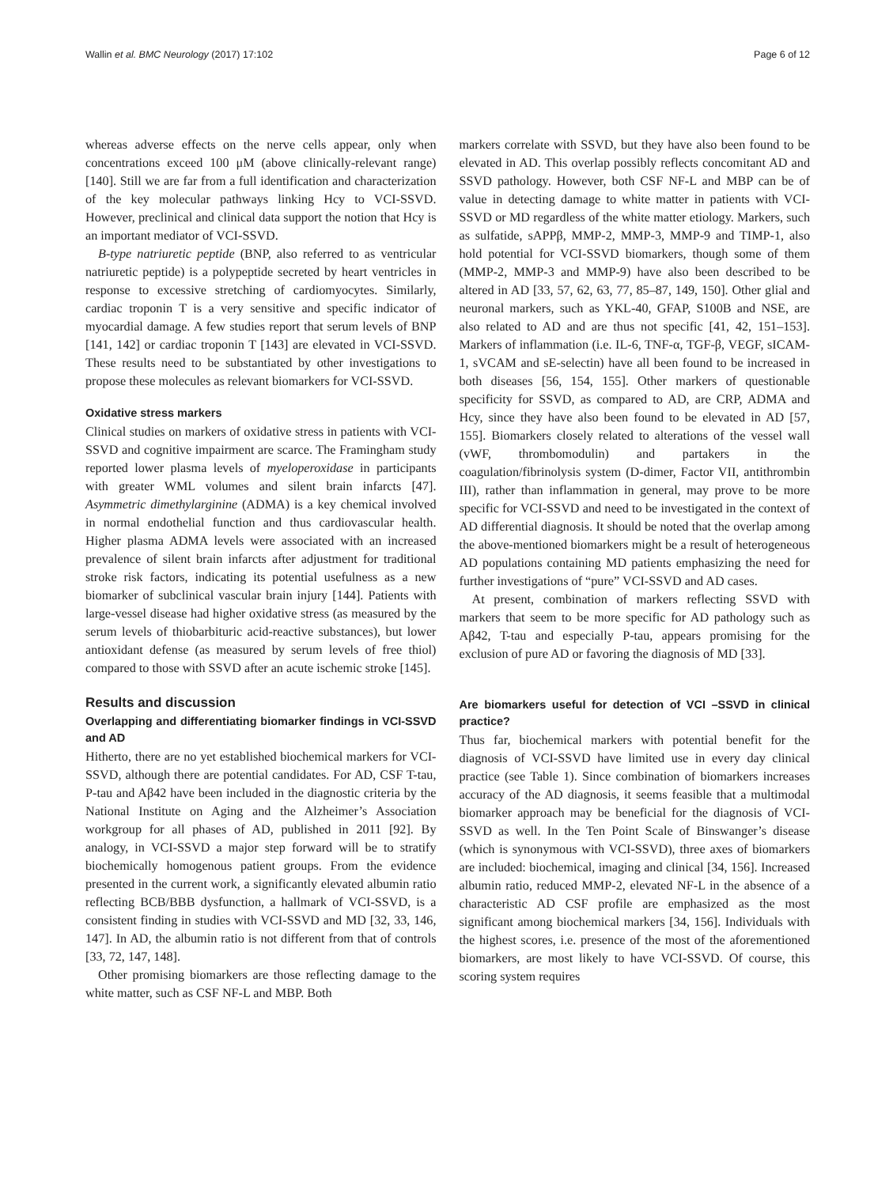Wallin et al. BMC Neurology (2017) 17:102 Page 6 of 12
whereas adverse effects on the nerve cells appear, only when concentrations exceed 100 μM (above clinically-relevant range) [140]. Still we are far from a full identification and characterization of the key molecular pathways linking Hcy to VCI-SSVD. However, preclinical and clinical data support the notion that Hcy is an important mediator of VCI-SSVD.
B-type natriuretic peptide (BNP, also referred to as ventricular natriuretic peptide) is a polypeptide secreted by heart ventricles in response to excessive stretching of cardiomyocytes. Similarly, cardiac troponin T is a very sensitive and specific indicator of myocardial damage. A few studies report that serum levels of BNP [141, 142] or cardiac troponin T [143] are elevated in VCI-SSVD. These results need to be substantiated by other investigations to propose these molecules as relevant biomarkers for VCI-SSVD.
Oxidative stress markers
Clinical studies on markers of oxidative stress in patients with VCI-SSVD and cognitive impairment are scarce. The Framingham study reported lower plasma levels of myeloperoxidase in participants with greater WML volumes and silent brain infarcts [47]. Asymmetric dimethylarginine (ADMA) is a key chemical involved in normal endothelial function and thus cardiovascular health. Higher plasma ADMA levels were associated with an increased prevalence of silent brain infarcts after adjustment for traditional stroke risk factors, indicating its potential usefulness as a new biomarker of subclinical vascular brain injury [144]. Patients with large-vessel disease had higher oxidative stress (as measured by the serum levels of thiobarbituric acid-reactive substances), but lower antioxidant defense (as measured by serum levels of free thiol) compared to those with SSVD after an acute ischemic stroke [145].
Results and discussion
Overlapping and differentiating biomarker findings in VCI-SSVD and AD
Hitherto, there are no yet established biochemical markers for VCI-SSVD, although there are potential candidates. For AD, CSF T-tau, P-tau and Aβ42 have been included in the diagnostic criteria by the National Institute on Aging and the Alzheimer’s Association workgroup for all phases of AD, published in 2011 [92]. By analogy, in VCI-SSVD a major step forward will be to stratify biochemically homogenous patient groups. From the evidence presented in the current work, a significantly elevated albumin ratio reflecting BCB/BBB dysfunction, a hallmark of VCI-SSVD, is a consistent finding in studies with VCI-SSVD and MD [32, 33, 146, 147]. In AD, the albumin ratio is not different from that of controls [33, 72, 147, 148].
Other promising biomarkers are those reflecting damage to the white matter, such as CSF NF-L and MBP. Both
markers correlate with SSVD, but they have also been found to be elevated in AD. This overlap possibly reflects concomitant AD and SSVD pathology. However, both CSF NF-L and MBP can be of value in detecting damage to white matter in patients with VCI-SSVD or MD regardless of the white matter etiology. Markers, such as sulfatide, sAPPβ, MMP-2, MMP-3, MMP-9 and TIMP-1, also hold potential for VCI-SSVD biomarkers, though some of them (MMP-2, MMP-3 and MMP-9) have also been described to be altered in AD [33, 57, 62, 63, 77, 85–87, 149, 150]. Other glial and neuronal markers, such as YKL-40, GFAP, S100B and NSE, are also related to AD and are thus not specific [41, 42, 151–153]. Markers of inflammation (i.e. IL-6, TNF-α, TGF-β, VEGF, sICAM-1, sVCAM and sE-selectin) have all been found to be increased in both diseases [56, 154, 155]. Other markers of questionable specificity for SSVD, as compared to AD, are CRP, ADMA and Hcy, since they have also been found to be elevated in AD [57, 155]. Biomarkers closely related to alterations of the vessel wall (vWF, thrombomodulin) and partakers in the coagulation/fibrinolysis system (D-dimer, Factor VII, antithrombin III), rather than inflammation in general, may prove to be more specific for VCI-SSVD and need to be investigated in the context of AD differential diagnosis. It should be noted that the overlap among the above-mentioned biomarkers might be a result of heterogeneous AD populations containing MD patients emphasizing the need for further investigations of “pure” VCI-SSVD and AD cases.
At present, combination of markers reflecting SSVD with markers that seem to be more specific for AD pathology such as Aβ42, T-tau and especially P-tau, appears promising for the exclusion of pure AD or favoring the diagnosis of MD [33].
Are biomarkers useful for detection of VCI –SSVD in clinical practice?
Thus far, biochemical markers with potential benefit for the diagnosis of VCI-SSVD have limited use in every day clinical practice (see Table 1). Since combination of biomarkers increases accuracy of the AD diagnosis, it seems feasible that a multimodal biomarker approach may be beneficial for the diagnosis of VCI-SSVD as well. In the Ten Point Scale of Binswanger’s disease (which is synonymous with VCI-SSVD), three axes of biomarkers are included: biochemical, imaging and clinical [34, 156]. Increased albumin ratio, reduced MMP-2, elevated NF-L in the absence of a characteristic AD CSF profile are emphasized as the most significant among biochemical markers [34, 156]. Individuals with the highest scores, i.e. presence of the most of the aforementioned biomarkers, are most likely to have VCI-SSVD. Of course, this scoring system requires